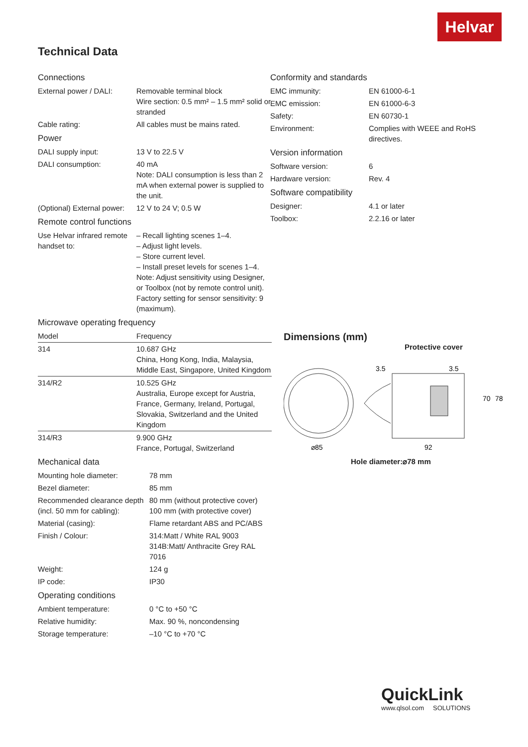Helvar
Technical Data
Connections
| External power / DALI: | Removable terminal block Wire section: 0.5 mm² – 1.5 mm² solid or stranded |
| Cable rating: | All cables must be mains rated. |
Power
| DALI supply input: | 13 V to 22.5 V |
| DALI consumption: | 40 mA Note: DALI consumption is less than 2 mA when external power is supplied to the unit. |
| (Optional) External power: | 12 V to 24 V; 0.5 W |
Remote control functions
| Use Helvar infrared remote handset to: | – Recall lighting scenes 1–4. – Adjust light levels. – Store current level. – Install preset levels for scenes 1–4. Note: Adjust sensitivity using Designer, or Toolbox (not by remote control unit). Factory setting for sensor sensitivity: 9 (maximum). |
Microwave operating frequency
| Model | Frequency |
| --- | --- |
| 314 | 10.687 GHz China, Hong Kong, India, Malaysia, Middle East, Singapore, United Kingdom |
| 314/R2 | 10.525 GHz Australia, Europe except for Austria, France, Germany, Ireland, Portugal, Slovakia, Switzerland and the United Kingdom |
| 314/R3 | 9.900 GHz France, Portugal, Switzerland |
Mechanical data
| Mounting hole diameter: | 78 mm |
| Bezel diameter: | 85 mm |
| Recommended clearance depth (incl. 50 mm for cabling): | 80 mm (without protective cover) 100 mm (with protective cover) |
| Material (casing): | Flame retardant ABS and PC/ABS |
| Finish / Colour: | 314:Matt / White RAL 9003 314B:Matt/ Anthracite Grey RAL 7016 |
| Weight: | 124 g |
| IP code: | IP30 |
Operating conditions
| Ambient temperature: | 0 °C to +50 °C |
| Relative humidity: | Max. 90 %, noncondensing |
| Storage temperature: | –10 °C to +70 °C |
Conformity and standards
| EMC immunity: | EN 61000-6-1 |
| EMC emission: | EN 61000-6-3 |
| Safety: | EN 60730-1 |
| Environment: | Complies with WEEE and RoHS directives. |
Version information
| Software version: | 6 |
| Hardware version: | Rev. 4 |
Software compatibility
| Designer: | 4.1 or later |
| Toolbox: | 2.2.16 or later |
Dimensions (mm)
Protective cover
3.5
3.5
⌀85
92
70
78
Hole diameter:⌀78 mm
QuickLink
www.qlsol.com SOLUTIONS